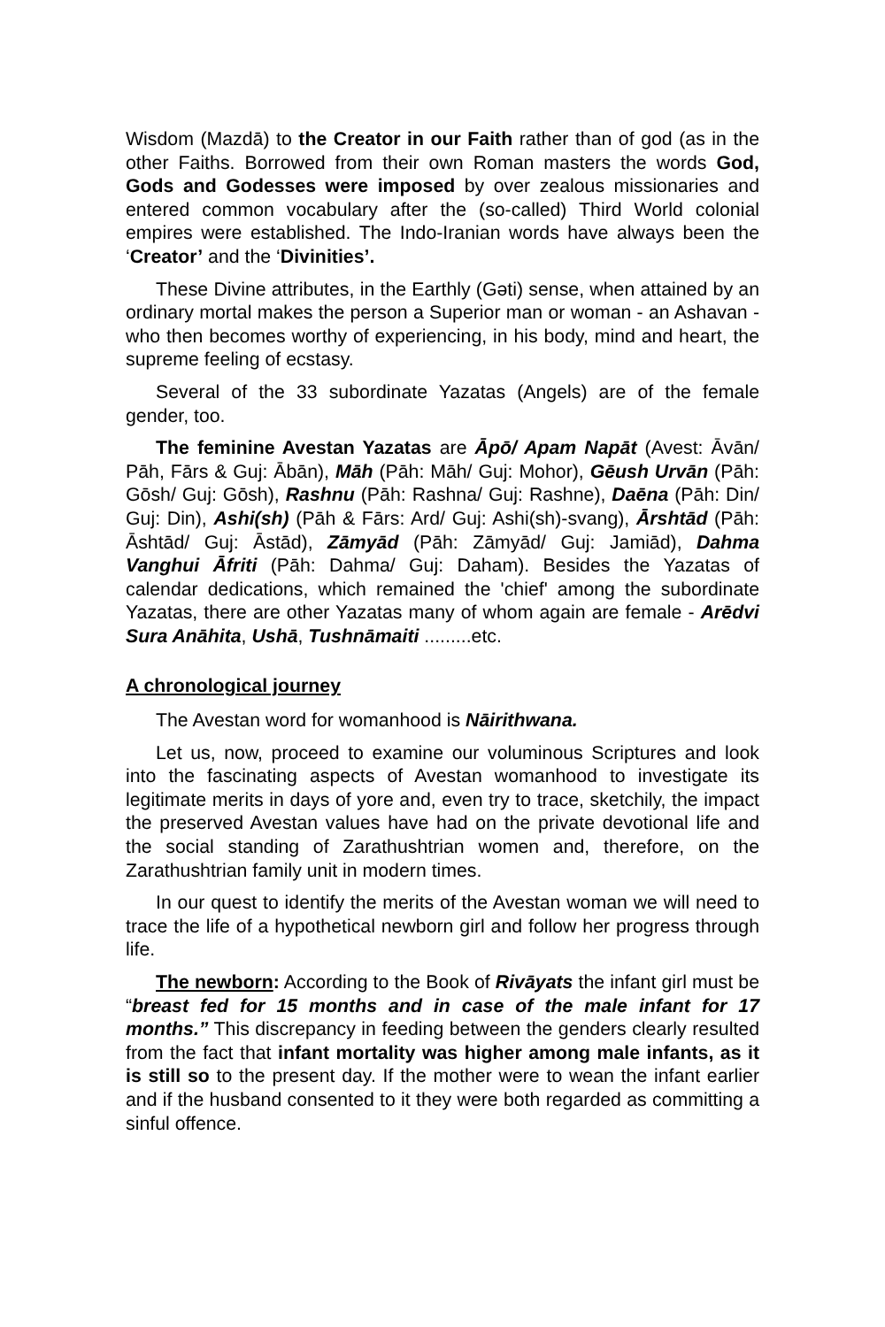Wisdom (Mazdā) to the Creator in our Faith rather than of god (as in the other Faiths. Borrowed from their own Roman masters the words God, Gods and Godesses were imposed by over zealous missionaries and entered common vocabulary after the (so-called) Third World colonial empires were established. The Indo-Iranian words have always been the ‘Creator’ and the ‘Divinities’.
These Divine attributes, in the Earthly (Gəti) sense, when attained by an ordinary mortal makes the person a Superior man or woman - an Ashavan - who then becomes worthy of experiencing, in his body, mind and heart, the supreme feeling of ecstasy.
Several of the 33 subordinate Yazatas (Angels) are of the female gender, too.
The feminine Avestan Yazatas are Āpō/ Apam Napāt (Avest: Āvān/ Pāh, Fārs & Guj: Ābān), Māh (Pāh: Māh/ Guj: Mohor), Gēush Urvān (Pāh: Gōsh/ Guj: Gōsh), Rashnu (Pāh: Rashna/ Guj: Rashne), Daēna (Pāh: Din/ Guj: Din), Ashi(sh) (Pāh & Fārs: Ard/ Guj: Ashi(sh)-svang), Ārshtād (Pāh: Āshtād/ Guj: Āstād), Zāmyād (Pāh: Zāmyād/ Guj: Jamiād), Dahma Vanghui Āfriti (Pāh: Dahma/ Guj: Daham). Besides the Yazatas of calendar dedications, which remained the 'chief' among the subordinate Yazatas, there are other Yazatas many of whom again are female - Arēdvi Sura Anāhita, Ushā, Tushnāmaiti .........etc.
A chronological journey
The Avestan word for womanhood is Nāirithwana.
Let us, now, proceed to examine our voluminous Scriptures and look into the fascinating aspects of Avestan womanhood to investigate its legitimate merits in days of yore and, even try to trace, sketchily, the impact the preserved Avestan values have had on the private devotional life and the social standing of Zarathushtrian women and, therefore, on the Zarathushtrian family unit in modern times.
In our quest to identify the merits of the Avestan woman we will need to trace the life of a hypothetical newborn girl and follow her progress through life.
The newborn: According to the Book of Rivāyats the infant girl must be “breast fed for 15 months and in case of the male infant for 17 months.” This discrepancy in feeding between the genders clearly resulted from the fact that infant mortality was higher among male infants, as it is still so to the present day. If the mother were to wean the infant earlier and if the husband consented to it they were both regarded as committing a sinful offence.